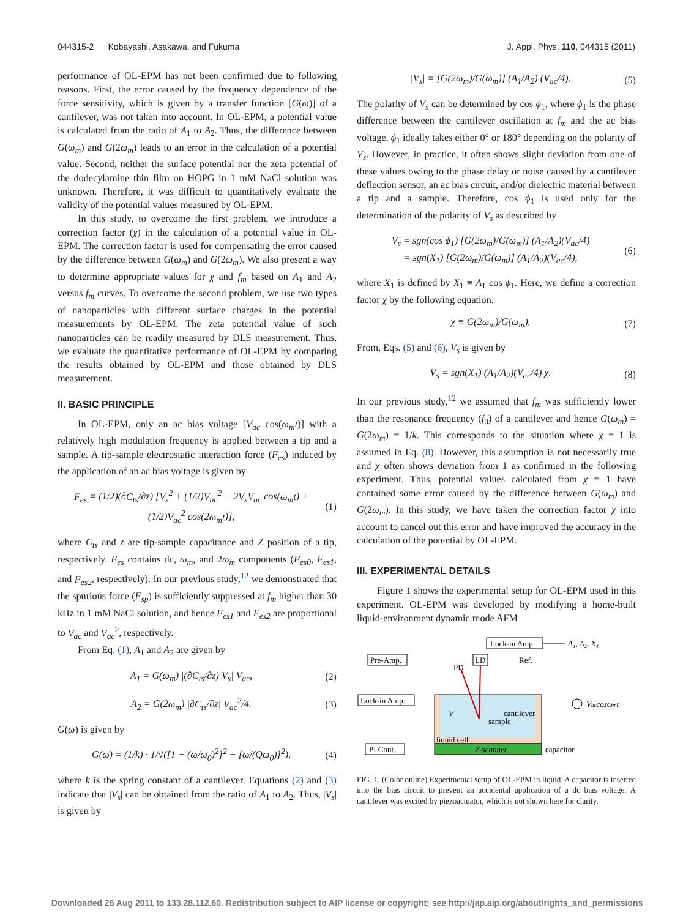044315-2 Kobayashi, Asakawa, and Fukuma J. Appl. Phys. 110, 044315 (2011)
performance of OL-EPM has not been confirmed due to following reasons. First, the error caused by the frequency dependence of the force sensitivity, which is given by a transfer function [G(ω)] of a cantilever, was not taken into account. In OL-EPM, a potential value is calculated from the ratio of A<sub>1</sub> to A<sub>2</sub>. Thus, the difference between G(ω<sub>m</sub>) and G(2ω<sub>m</sub>) leads to an error in the calculation of a potential value. Second, neither the surface potential nor the zeta potential of the dodecylamine thin film on HOPG in 1 mM NaCl solution was unknown. Therefore, it was difficult to quantitatively evaluate the validity of the potential values measured by OL-EPM.
In this study, to overcome the first problem, we introduce a correction factor (χ) in the calculation of a potential value in OL-EPM. The correction factor is used for compensating the error caused by the difference between G(ω<sub>m</sub>) and G(2ω<sub>m</sub>). We also present a way to determine appropriate values for χ and f<sub>m</sub> based on A<sub>1</sub> and A<sub>2</sub> versus f<sub>m</sub> curves. To overcome the second problem, we use two types of nanoparticles with different surface charges in the potential measurements by OL-EPM. The zeta potential value of such nanoparticles can be readily measured by DLS measurement. Thus, we evaluate the quantitative performance of OL-EPM by comparing the results obtained by OL-EPM and those obtained by DLS measurement.
II. BASIC PRINCIPLE
In OL-EPM, only an ac bias voltage [V<sub>ac</sub> cos(ω<sub>m</sub>t)] with a relatively high modulation frequency is applied between a tip and a sample. A tip-sample electrostatic interaction force (F<sub>es</sub>) induced by the application of an ac bias voltage is given by
F<sub>es</sub> = (1/2)(∂C<sub>ts</sub>/∂z) [V<sub>s</sub><sup>2</sup> + (1/2)V<sub>ac</sub><sup>2</sup> − 2V<sub>s</sub>V<sub>ac</sub> cos(ω<sub>m</sub>t) + (1/2)V<sub>ac</sub><sup>2</sup> cos(2ω<sub>m</sub>t)], (1)
where C<sub>ts</sub> and z are tip-sample capacitance and Z position of a tip, respectively. F<sub>es</sub> contains dc, ω<sub>m</sub>, and 2ω<sub>m</sub> components (F<sub>es0</sub>, F<sub>es1</sub>, and F<sub>es2</sub>, respectively). In our previous study,<sup>12</sup> we demonstrated that the spurious force (F<sub>sp</sub>) is sufficiently suppressed at f<sub>m</sub> higher than 30 kHz in 1 mM NaCl solution, and hence F<sub>es1</sub> and F<sub>es2</sub> are proportional to V<sub>ac</sub> and V<sub>ac</sub><sup>2</sup>, respectively.
From Eq. (1), A<sub>1</sub> and A<sub>2</sub> are given by
A<sub>1</sub> = G(ω<sub>m</sub>) |(∂C<sub>ts</sub>/∂z) V<sub>s</sub>| V<sub>ac</sub>, (2)
A<sub>2</sub> = G(2ω<sub>m</sub>) |∂C<sub>ts</sub>/∂z| V<sub>ac</sub><sup>2</sup>/4. (3)
G(ω) is given by
G(ω) = (1/k) · 1/√([1 − (ω/ω<sub>0</sub>)<sup>2</sup>]<sup>2</sup> + [ω/(Qω<sub>0</sub>)]<sup>2</sup>), (4)
where k is the spring constant of a cantilever. Equations (2) and (3) indicate that |V<sub>s</sub>| can be obtained from the ratio of A<sub>1</sub> to A<sub>2</sub>. Thus, |V<sub>s</sub>| is given by
|V<sub>s</sub>| = [G(2ω<sub>m</sub>)/G(ω<sub>m</sub>)] (A<sub>1</sub>/A<sub>2</sub>) (V<sub>ac</sub>/4). (5)
The polarity of V<sub>s</sub> can be determined by cos ϕ<sub>1</sub>, where ϕ<sub>1</sub> is the phase difference between the cantilever oscillation at f<sub>m</sub> and the ac bias voltage. ϕ<sub>1</sub> ideally takes either 0° or 180° depending on the polarity of V<sub>s</sub>. However, in practice, it often shows slight deviation from one of these values owing to the phase delay or noise caused by a cantilever deflection sensor, an ac bias circuit, and/or dielectric material between a tip and a sample. Therefore, cos ϕ<sub>1</sub> is used only for the determination of the polarity of V<sub>s</sub> as described by
V<sub>s</sub> = sgn(cos ϕ<sub>1</sub>) [G(2ω<sub>m</sub>)/G(ω<sub>m</sub>)] (A<sub>1</sub>/A<sub>2</sub>)(V<sub>ac</sub>/4)
= sgn(X<sub>1</sub>) [G(2ω<sub>m</sub>)/G(ω<sub>m</sub>)] (A<sub>1</sub>/A<sub>2</sub>)(V<sub>ac</sub>/4), (6)
where X<sub>1</sub> is defined by X<sub>1</sub> ≡ A<sub>1</sub> cos ϕ<sub>1</sub>. Here, we define a correction factor χ by the following equation.
χ ≡ G(2ω<sub>m</sub>)/G(ω<sub>m</sub>). (7)
From, Eqs. (5) and (6), V<sub>s</sub> is given by
V<sub>s</sub> = sgn(X<sub>1</sub>) (A<sub>1</sub>/A<sub>2</sub>)(V<sub>ac</sub>/4) χ. (8)
In our previous study,<sup>12</sup> we assumed that f<sub>m</sub> was sufficiently lower than the resonance frequency (f<sub>0</sub>) of a cantilever and hence G(ω<sub>m</sub>) = G(2ω<sub>m</sub>) = 1/k. This corresponds to the situation where χ = 1 is assumed in Eq. (8). However, this assumption is not necessarily true and χ often shows deviation from 1 as confirmed in the following experiment. Thus, potential values calculated from χ = 1 have contained some error caused by the difference between G(ω<sub>m</sub>) and G(2ω<sub>m</sub>). In this study, we have taken the correction factor χ into account to cancel out this error and have improved the accuracy in the calculation of the potential by OL-EPM.
III. EXPERIMENTAL DETAILS
Figure 1 shows the experimental setup for OL-EPM used in this experiment. OL-EPM was developed by modifying a home-built liquid-environment dynamic mode AFM
Lock-in Amp.
A₁, A₂, X₁
Pre-Amp.
LD
PD
Ref.
Lock-in Amp.
V
cantilever
sample
liquid cell
Z-scanner
PI Cont.
capacitor
Vaccosωmt
FIG. 1. (Color online) Experimental setup of OL-EPM in liquid. A capacitor is inserted into the bias circuit to prevent an accidental application of a dc bias voltage. A cantilever was excited by piezoactuator, which is not shown here for clarity.
Downloaded 26 Aug 2011 to 133.28.112.60. Redistribution subject to AIP license or copyright; see http://jap.aip.org/about/rights_and_permissions